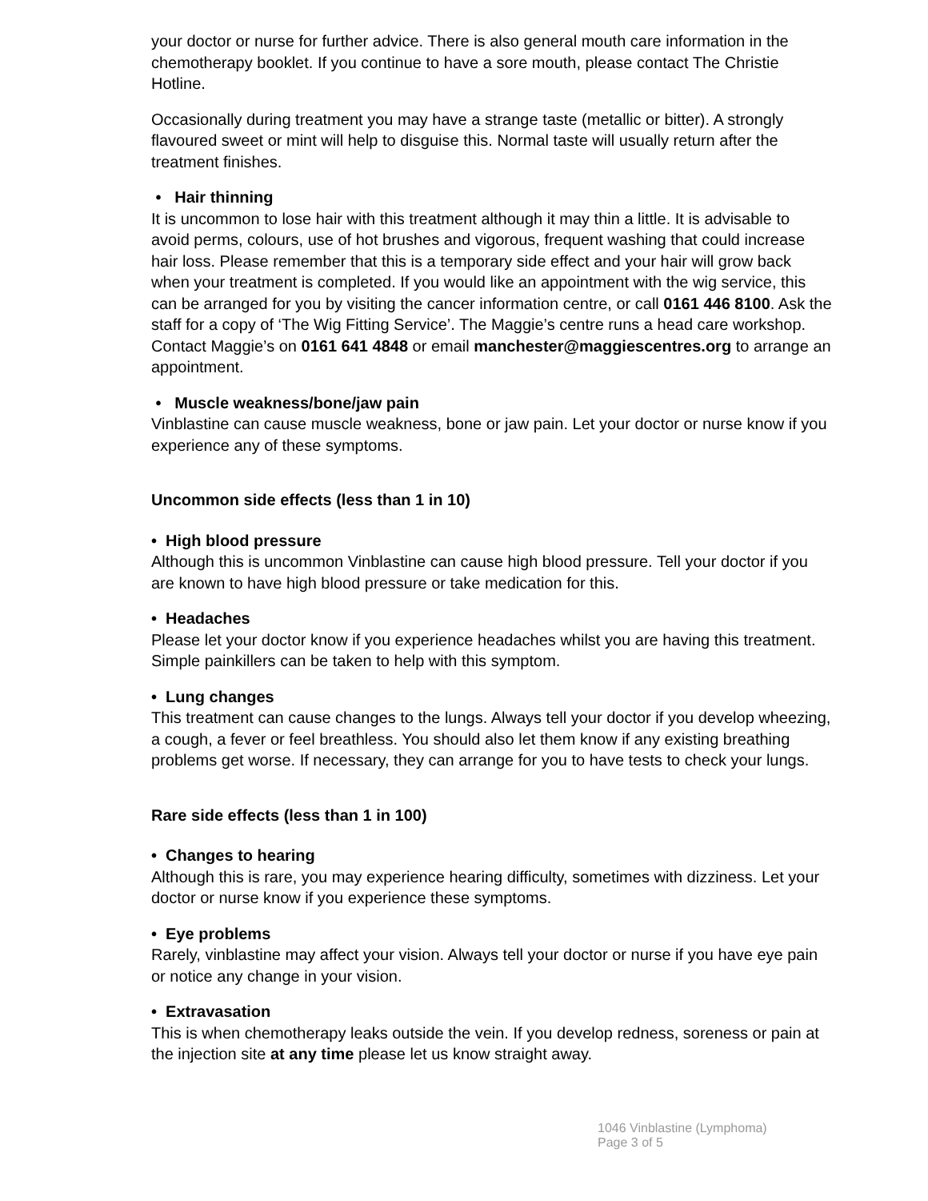your doctor or nurse for further advice. There is also general mouth care information in the chemotherapy booklet. If you continue to have a sore mouth, please contact The Christie Hotline.
Occasionally during treatment you may have a strange taste (metallic or bitter). A strongly flavoured sweet or mint will help to disguise this. Normal taste will usually return after the treatment finishes.
• Hair thinning
It is uncommon to lose hair with this treatment although it may thin a little. It is advisable to avoid perms, colours, use of hot brushes and vigorous, frequent washing that could increase hair loss. Please remember that this is a temporary side effect and your hair will grow back when your treatment is completed. If you would like an appointment with the wig service, this can be arranged for you by visiting the cancer information centre, or call 0161 446 8100. Ask the staff for a copy of ‘The Wig Fitting Service’. The Maggie’s centre runs a head care workshop. Contact Maggie’s on 0161 641 4848 or email manchester@maggiescentres.org to arrange an appointment.
• Muscle weakness/bone/jaw pain
Vinblastine can cause muscle weakness, bone or jaw pain. Let your doctor or nurse know if you experience any of these symptoms.
Uncommon side effects (less than 1 in 10)
• High blood pressure
Although this is uncommon Vinblastine can cause high blood pressure. Tell your doctor if you are known to have high blood pressure or take medication for this.
• Headaches
Please let your doctor know if you experience headaches whilst you are having this treatment. Simple painkillers can be taken to help with this symptom.
• Lung changes
This treatment can cause changes to the lungs. Always tell your doctor if you develop wheezing, a cough, a fever or feel breathless. You should also let them know if any existing breathing problems get worse. If necessary, they can arrange for you to have tests to check your lungs.
Rare side effects (less than 1 in 100)
• Changes to hearing
Although this is rare, you may experience hearing difficulty, sometimes with dizziness. Let your doctor or nurse know if you experience these symptoms.
• Eye problems
Rarely, vinblastine may affect your vision. Always tell your doctor or nurse if you have eye pain or notice any change in your vision.
• Extravasation
This is when chemotherapy leaks outside the vein. If you develop redness, soreness or pain at the injection site at any time please let us know straight away.
1046 Vinblastine (Lymphoma)
Page 3 of 5